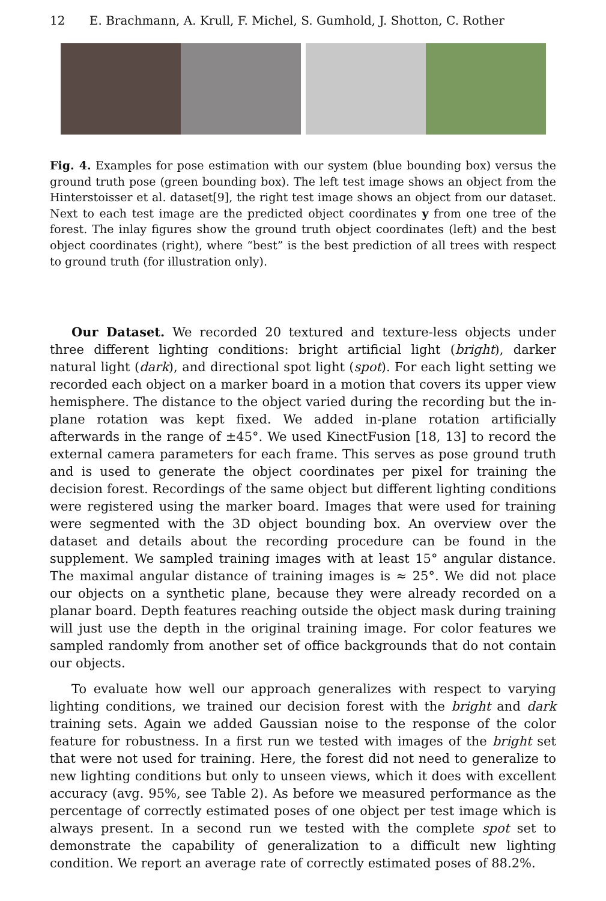12 E. Brachmann, A. Krull, F. Michel, S. Gumhold, J. Shotton, C. Rother
Fig. 4. Examples for pose estimation with our system (blue bounding box) versus the ground truth pose (green bounding box). The left test image shows an object from the Hinterstoisser et al. dataset[9], the right test image shows an object from our dataset. Next to each test image are the predicted object coordinates y from one tree of the forest. The inlay figures show the ground truth object coordinates (left) and the best object coordinates (right), where “best” is the best prediction of all trees with respect to ground truth (for illustration only).
Our Dataset. We recorded 20 textured and texture-less objects under three different lighting conditions: bright artificial light (bright), darker natural light (dark), and directional spot light (spot). For each light setting we recorded each object on a marker board in a motion that covers its upper view hemisphere. The distance to the object varied during the recording but the in-plane rotation was kept fixed. We added in-plane rotation artificially afterwards in the range of ±45°. We used KinectFusion [18, 13] to record the external camera parameters for each frame. This serves as pose ground truth and is used to generate the object coordinates per pixel for training the decision forest. Recordings of the same object but different lighting conditions were registered using the marker board. Images that were used for training were segmented with the 3D object bounding box. An overview over the dataset and details about the recording procedure can be found in the supplement. We sampled training images with at least 15° angular distance. The maximal angular distance of training images is ≈ 25°. We did not place our objects on a synthetic plane, because they were already recorded on a planar board. Depth features reaching outside the object mask during training will just use the depth in the original training image. For color features we sampled randomly from another set of office backgrounds that do not contain our objects.
To evaluate how well our approach generalizes with respect to varying lighting conditions, we trained our decision forest with the bright and dark training sets. Again we added Gaussian noise to the response of the color feature for robustness. In a first run we tested with images of the bright set that were not used for training. Here, the forest did not need to generalize to new lighting conditions but only to unseen views, which it does with excellent accuracy (avg. 95%, see Table 2). As before we measured performance as the percentage of correctly estimated poses of one object per test image which is always present. In a second run we tested with the complete spot set to demonstrate the capability of generalization to a difficult new lighting condition. We report an average rate of correctly estimated poses of 88.2%.